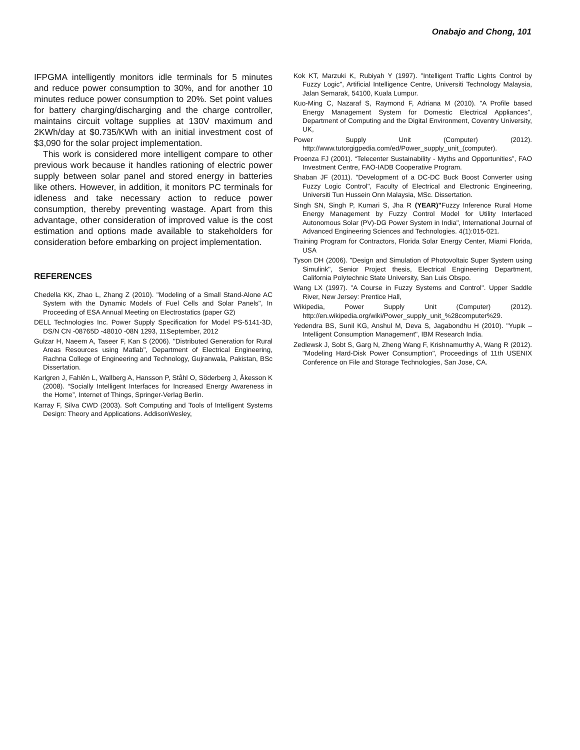Onabajo and Chong, 101
IFPGMA intelligently monitors idle terminals for 5 minutes and reduce power consumption to 30%, and for another 10 minutes reduce power consumption to 20%. Set point values for battery charging/discharging and the charge controller, maintains circuit voltage supplies at 130V maximum and 2KWh/day at $0.735/KWh with an initial investment cost of $3,090 for the solar project implementation.
This work is considered more intelligent compare to other previous work because it handles rationing of electric power supply between solar panel and stored energy in batteries like others. However, in addition, it monitors PC terminals for idleness and take necessary action to reduce power consumption, thereby preventing wastage. Apart from this advantage, other consideration of improved value is the cost estimation and options made available to stakeholders for consideration before embarking on project implementation.
REFERENCES
Chedella KK, Zhao L, Zhang Z (2010). "Modeling of a Small Stand-Alone AC System with the Dynamic Models of Fuel Cells and Solar Panels", In Proceeding of ESA Annual Meeting on Electrostatics (paper G2)
DELL Technologies Inc. Power Supply Specification for Model PS-5141-3D, DS/N CN -08765D -48010 -08N 1293, 11September, 2012
Gulzar H, Naeem A, Taseer F, Kan S (2006). "Distributed Generation for Rural Areas Resources using Matlab", Department of Electrical Engineering, Rachna College of Engineering and Technology, Gujranwala, Pakistan, BSc Dissertation.
Karlgren J, Fahlén L, Wallberg A, Hansson P, Ståhl O, Söderberg J, Åkesson K (2008). “Socially Intelligent Interfaces for Increased Energy Awareness in the Home”, Internet of Things, Springer-Verlag Berlin.
Karray F, Silva CWD (2003). Soft Computing and Tools of Intelligent Systems Design: Theory and Applications. AddisonWesley,
Kok KT, Marzuki K, Rubiyah Y (1997). "Intelligent Traffic Lights Control by Fuzzy Logic", Artificial Intelligence Centre, Universiti Technology Malaysia, Jalan Semarak, 54100, Kuala Lumpur.
Kuo-Ming C, Nazaraf S, Raymond F, Adriana M (2010). "A Profile based Energy Management System for Domestic Electrical Appliances", Department of Computing and the Digital Environment, Coventry University, UK,
Power Supply Unit (Computer) (2012). http://www.tutorgigpedia.com/ed/Power_supply_unit_(computer).
Proenza FJ (2001). “Telecenter Sustainability - Myths and Opportunities”, FAO Investment Centre, FAO-IADB Cooperative Program.
Shaban JF (2011). "Development of a DC-DC Buck Boost Converter using Fuzzy Logic Control", Faculty of Electrical and Electronic Engineering, Universiti Tun Hussein Onn Malaysia, MSc. Dissertation.
Singh SN, Singh P, Kumari S, Jha R (YEAR)"Fuzzy Inference Rural Home Energy Management by Fuzzy Control Model for Utility Interfaced Autonomous Solar (PV)-DG Power System in India", International Journal of Advanced Engineering Sciences and Technologies. 4(1):015-021.
Training Program for Contractors, Florida Solar Energy Center, Miami Florida, USA
Tyson DH (2006). "Design and Simulation of Photovoltaic Super System using Simulink", Senior Project thesis, Electrical Engineering Department, California Polytechnic State University, San Luis Obspo.
Wang LX (1997). "A Course in Fuzzy Systems and Control". Upper Saddle River, New Jersey: Prentice Hall,
Wikipedia, Power Supply Unit (Computer) (2012). http://en.wikipedia.org/wiki/Power_supply_unit_%28computer%29.
Yedendra BS, Sunil KG, Anshul M, Deva S, Jagabondhu H (2010). "Yupik – Intelligent Consumption Management", IBM Research India.
Zedlewsk J, Sobt S, Garg N, Zheng Wang F, Krishnamurthy A, Wang R (2012). "Modeling Hard-Disk Power Consumption", Proceedings of 11th USENIX Conference on File and Storage Technologies, San Jose, CA.